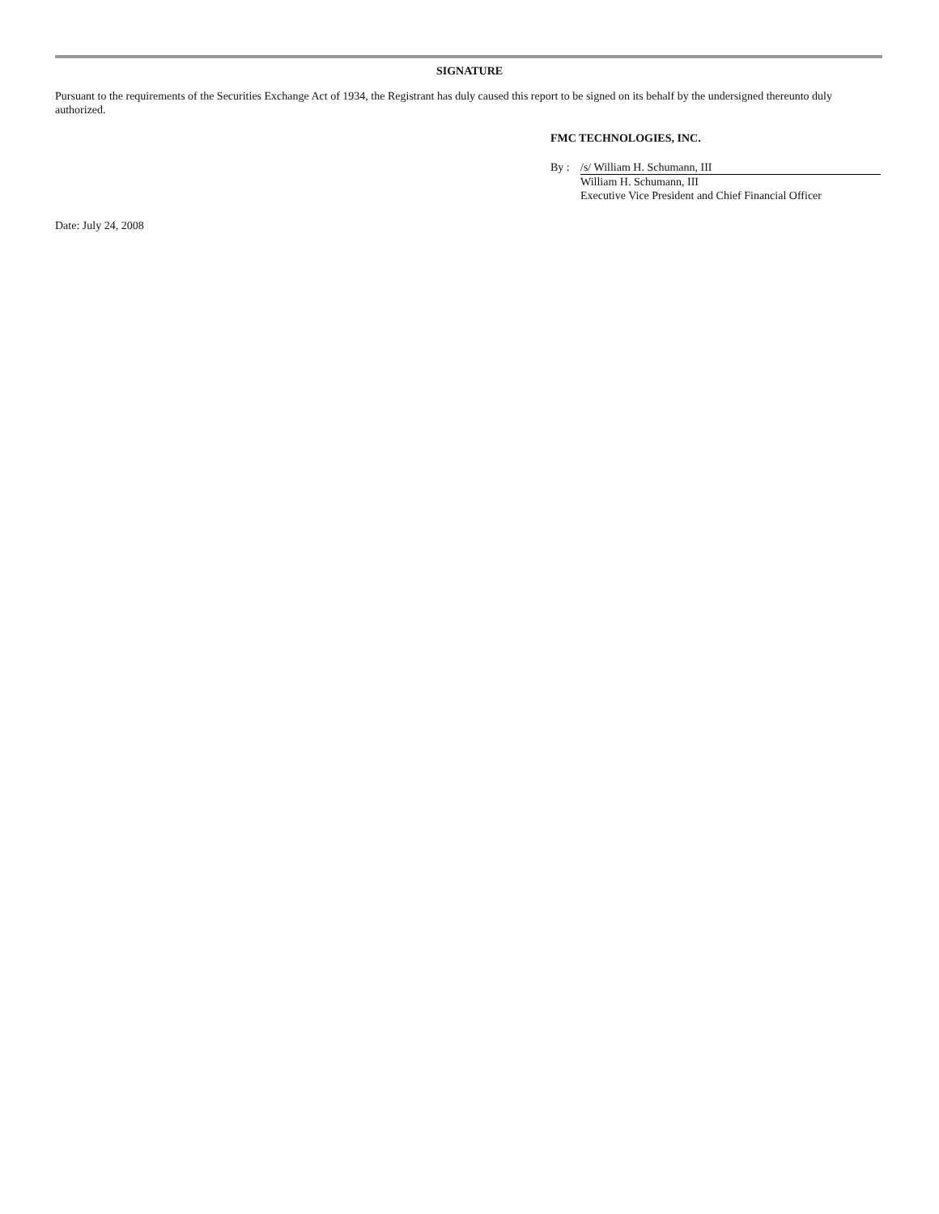SIGNATURE
Pursuant to the requirements of the Securities Exchange Act of 1934, the Registrant has duly caused this report to be signed on its behalf by the undersigned thereunto duly authorized.
FMC TECHNOLOGIES, INC.
By : /s/ William H. Schumann, III
William H. Schumann, III
Executive Vice President and Chief Financial Officer
Date: July 24, 2008